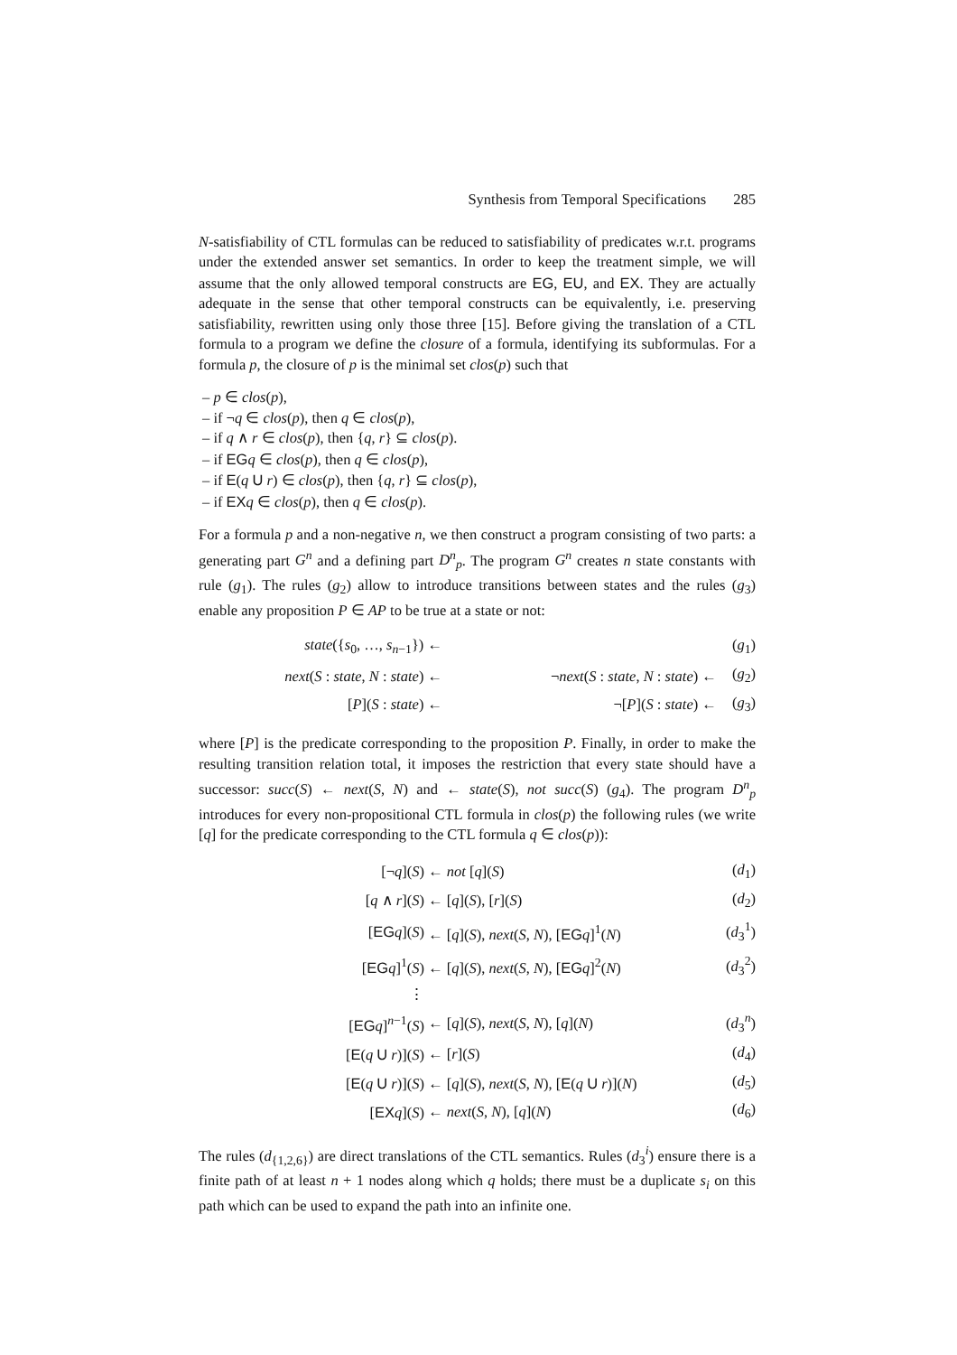Synthesis from Temporal Specifications 285
N-satisfiability of CTL formulas can be reduced to satisfiability of predicates w.r.t. programs under the extended answer set semantics. In order to keep the treatment simple, we will assume that the only allowed temporal constructs are EG, EU, and EX. They are actually adequate in the sense that other temporal constructs can be equivalently, i.e. preserving satisfiability, rewritten using only those three [15]. Before giving the translation of a CTL formula to a program we define the closure of a formula, identifying its subformulas. For a formula p, the closure of p is the minimal set clos(p) such that
– p ∈ clos(p),
– if ¬q ∈ clos(p), then q ∈ clos(p),
– if q ∧ r ∈ clos(p), then {q, r} ⊆ clos(p).
– if EG q ∈ clos(p), then q ∈ clos(p),
– if E(q U r) ∈ clos(p), then {q, r} ⊆ clos(p),
– if EX q ∈ clos(p), then q ∈ clos(p).
For a formula p and a non-negative n, we then construct a program consisting of two parts: a generating part G<sup>n</sup> and a defining part D<sup>n</sup><sub>p</sub>. The program G<sup>n</sup> creates n state constants with rule (g<sub>1</sub>). The rules (g<sub>2</sub>) allow to introduce transitions between states and the rules (g<sub>3</sub>) enable any proposition P ∈ AP to be true at a state or not:
| state ({ s<sub>0</sub>, …, s<sub>n−1</sub>}) ← | | ( g<sub>1</sub>) |
| next ( S : state , N : state ) ← | ¬ next ( S : state , N : state ) ← | ( g<sub>2</sub>) |
| [ P ]( S : state ) ← | ¬[ P ]( S : state ) ← | ( g<sub>3</sub>) |
where [P] is the predicate corresponding to the proposition P. Finally, in order to make the resulting transition relation total, it imposes the restriction that every state should have a successor: succ(S) ← next(S, N) and ← state(S), not succ(S) (g<sub>4</sub>). The program D<sup>n</sup><sub>p</sub> introduces for every non-propositional CTL formula in clos(p) the following rules (we write [q] for the predicate corresponding to the CTL formula q ∈ clos(p)):
| [¬ q ]( S ) | ← not [ q ]( S ) | ( d<sub>1</sub>) |
| [ q ∧ r ]( S ) | ← [ q ]( S ), [ r ]( S ) | ( d<sub>2</sub>) |
| [ EG q ]( S ) | ← [ q ]( S ), next ( S , N ), [ EG q ]<sup>1</sup>( N ) | ( d<sub>3</sub><sup>1</sup>) |
| [ EG q ]<sup>1</sup>( S ) | ← [ q ]( S ), next ( S , N ), [ EG q ]<sup>2</sup>( N ) | ( d<sub>3</sub><sup>2</sup>) |
| ⋮ | | |
| [ EG q ]<sup>n−1</sup>( S ) | ← [ q ]( S ), next ( S , N ), [ q ]( N ) | ( d<sub>3</sub><sup>n</sup>) |
| [ E ( q U r )]( S ) | ← [ r ]( S ) | ( d<sub>4</sub>) |
| [ E ( q U r )]( S ) | ← [ q ]( S ), next ( S , N ), [ E ( q U r )]( N ) | ( d<sub>5</sub>) |
| [ EX q ]( S ) | ← next ( S , N ), [ q ]( N ) | ( d<sub>6</sub>) |
The rules (d<sub>{1,2,6}</sub>) are direct translations of the CTL semantics. Rules (d<sub>3</sub><sup>i</sup>) ensure there is a finite path of at least n + 1 nodes along which q holds; there must be a duplicate s<sub>i</sub> on this path which can be used to expand the path into an infinite one.